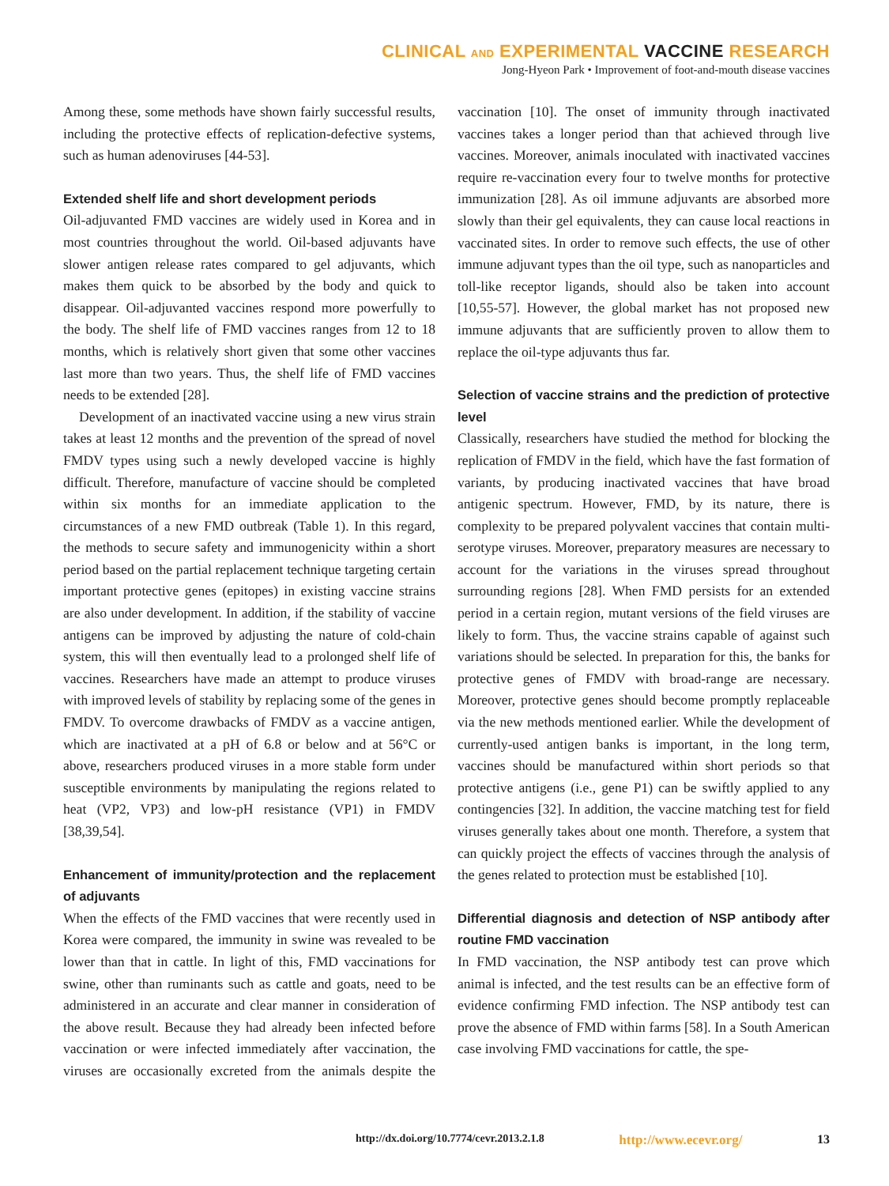CLINICAL AND EXPERIMENTAL VACCINE RESEARCH
Jong-Hyeon Park • Improvement of foot-and-mouth disease vaccines
Among these, some methods have shown fairly successful results, including the protective effects of replication-defective systems, such as human adenoviruses [44-53].
Extended shelf life and short development periods
Oil-adjuvanted FMD vaccines are widely used in Korea and in most countries throughout the world. Oil-based adjuvants have slower antigen release rates compared to gel adjuvants, which makes them quick to be absorbed by the body and quick to disappear. Oil-adjuvanted vaccines respond more powerfully to the body. The shelf life of FMD vaccines ranges from 12 to 18 months, which is relatively short given that some other vaccines last more than two years. Thus, the shelf life of FMD vaccines needs to be extended [28].
Development of an inactivated vaccine using a new virus strain takes at least 12 months and the prevention of the spread of novel FMDV types using such a newly developed vaccine is highly difficult. Therefore, manufacture of vaccine should be completed within six months for an immediate application to the circumstances of a new FMD outbreak (Table 1). In this regard, the methods to secure safety and immunogenicity within a short period based on the partial replacement technique targeting certain important protective genes (epitopes) in existing vaccine strains are also under development. In addition, if the stability of vaccine antigens can be improved by adjusting the nature of cold-chain system, this will then eventually lead to a prolonged shelf life of vaccines. Researchers have made an attempt to produce viruses with improved levels of stability by replacing some of the genes in FMDV. To overcome drawbacks of FMDV as a vaccine antigen, which are inactivated at a pH of 6.8 or below and at 56°C or above, researchers produced viruses in a more stable form under susceptible environments by manipulating the regions related to heat (VP2, VP3) and low-pH resistance (VP1) in FMDV [38,39,54].
Enhancement of immunity/protection and the replacement of adjuvants
When the effects of the FMD vaccines that were recently used in Korea were compared, the immunity in swine was revealed to be lower than that in cattle. In light of this, FMD vaccinations for swine, other than ruminants such as cattle and goats, need to be administered in an accurate and clear manner in consideration of the above result. Because they had already been infected before vaccination or were infected immediately after vaccination, the viruses are occasionally excreted from the animals despite the vaccination [10]. The onset of immunity through inactivated vaccines takes a longer period than that achieved through live vaccines. Moreover, animals inoculated with inactivated vaccines require re-vaccination every four to twelve months for protective immunization [28]. As oil immune adjuvants are absorbed more slowly than their gel equivalents, they can cause local reactions in vaccinated sites. In order to remove such effects, the use of other immune adjuvant types than the oil type, such as nanoparticles and toll-like receptor ligands, should also be taken into account [10,55-57]. However, the global market has not proposed new immune adjuvants that are sufficiently proven to allow them to replace the oil-type adjuvants thus far.
Selection of vaccine strains and the prediction of protective level
Classically, researchers have studied the method for blocking the replication of FMDV in the field, which have the fast formation of variants, by producing inactivated vaccines that have broad antigenic spectrum. However, FMD, by its nature, there is complexity to be prepared polyvalent vaccines that contain multi-serotype viruses. Moreover, preparatory measures are necessary to account for the variations in the viruses spread throughout surrounding regions [28]. When FMD persists for an extended period in a certain region, mutant versions of the field viruses are likely to form. Thus, the vaccine strains capable of against such variations should be selected. In preparation for this, the banks for protective genes of FMDV with broad-range are necessary. Moreover, protective genes should become promptly replaceable via the new methods mentioned earlier. While the development of currently-used antigen banks is important, in the long term, vaccines should be manufactured within short periods so that protective antigens (i.e., gene P1) can be swiftly applied to any contingencies [32]. In addition, the vaccine matching test for field viruses generally takes about one month. Therefore, a system that can quickly project the effects of vaccines through the analysis of the genes related to protection must be established [10].
Differential diagnosis and detection of NSP antibody after routine FMD vaccination
In FMD vaccination, the NSP antibody test can prove which animal is infected, and the test results can be an effective form of evidence confirming FMD infection. The NSP antibody test can prove the absence of FMD within farms [58]. In a South American case involving FMD vaccinations for cattle, the spe-
http://dx.doi.org/10.7774/cevr.2013.2.1.8 http://www.ecevr.org/ 13